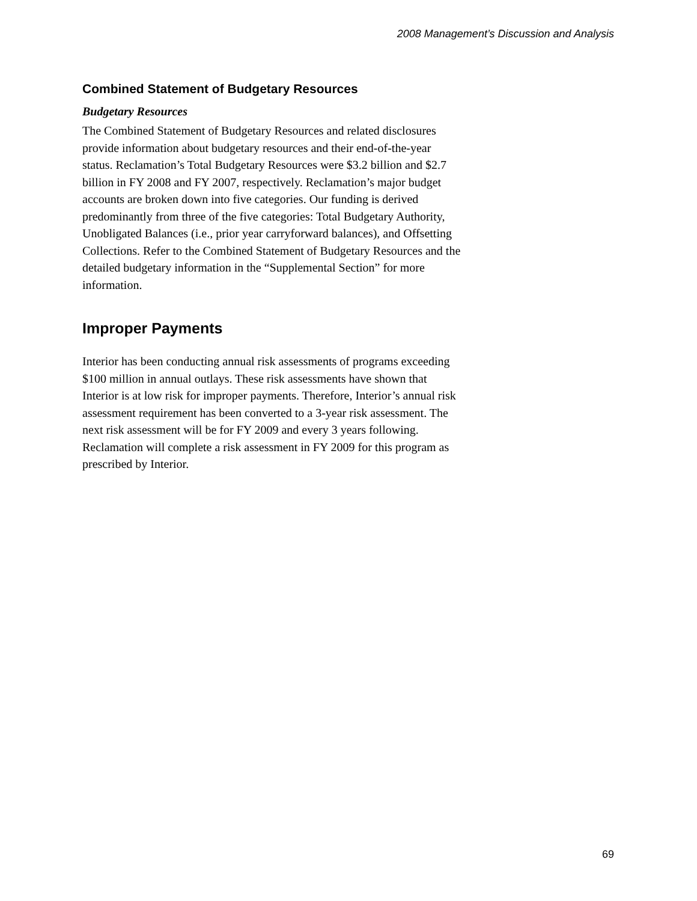2008 Management’s Discussion and Analysis
Combined Statement of Budgetary Resources
Budgetary Resources
The Combined Statement of Budgetary Resources and related disclosures provide information about budgetary resources and their end-of-the-year status. Reclamation’s Total Budgetary Resources were $3.2 billion and $2.7 billion in FY 2008 and FY 2007, respectively. Reclamation’s major budget accounts are broken down into five categories. Our funding is derived predominantly from three of the five categories: Total Budgetary Authority, Unobligated Balances (i.e., prior year carryforward balances), and Offsetting Collections. Refer to the Combined Statement of Budgetary Resources and the detailed budgetary information in the “Supplemental Section” for more information.
Improper Payments
Interior has been conducting annual risk assessments of programs exceeding $100 million in annual outlays. These risk assessments have shown that Interior is at low risk for improper payments. Therefore, Interior’s annual risk assessment requirement has been converted to a 3-year risk assessment. The next risk assessment will be for FY 2009 and every 3 years following. Reclamation will complete a risk assessment in FY 2009 for this program as prescribed by Interior.
69